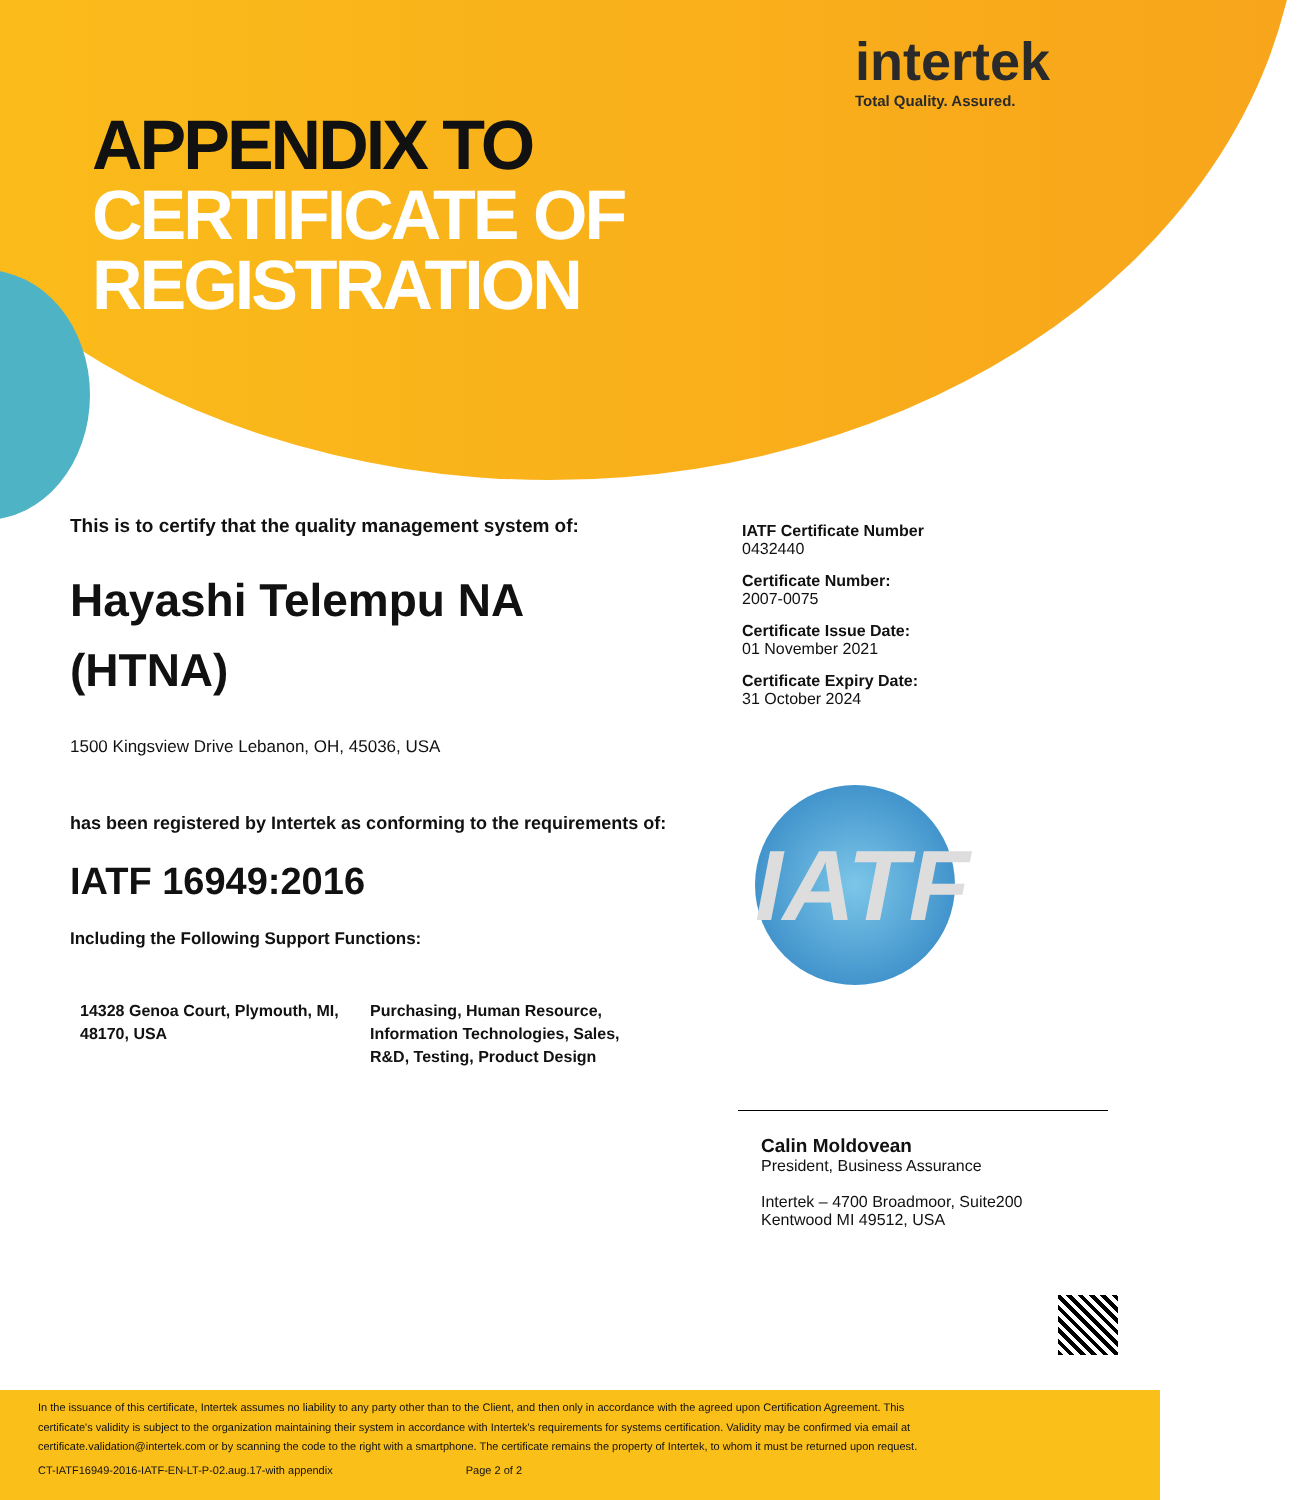intertek
Total Quality. Assured.
APPENDIX TO
CERTIFICATE OF
REGISTRATION
This is to certify that the quality management system of:
Hayashi Telempu NA
(HTNA)
1500 Kingsview Drive Lebanon, OH, 45036, USA
has been registered by Intertek as conforming to the requirements of:
IATF 16949:2016
Including the Following Support Functions:
14328 Genoa Court, Plymouth, MI, 48170, USA
Purchasing, Human Resource, Information Technologies, Sales, R&D, Testing, Product Design
IATF Certificate Number
0432440
Certificate Number:
2007-0075
Certificate Issue Date:
01 November 2021
Certificate Expiry Date:
31 October 2024
IATF
Calin Moldovean
President, Business Assurance
Intertek – 4700 Broadmoor, Suite200
Kentwood MI 49512, USA
In the issuance of this certificate, Intertek assumes no liability to any party other than to the Client, and then only in accordance with the agreed upon Certification Agreement. This certificate's validity is subject to the organization maintaining their system in accordance with Intertek's requirements for systems certification. Validity may be confirmed via email at certificate.validation@intertek.com or by scanning the code to the right with a smartphone. The certificate remains the property of Intertek, to whom it must be returned upon request.
CT-IATF16949-2016-IATF-EN-LT-P-02.aug.17-with appendix Page 2 of 2